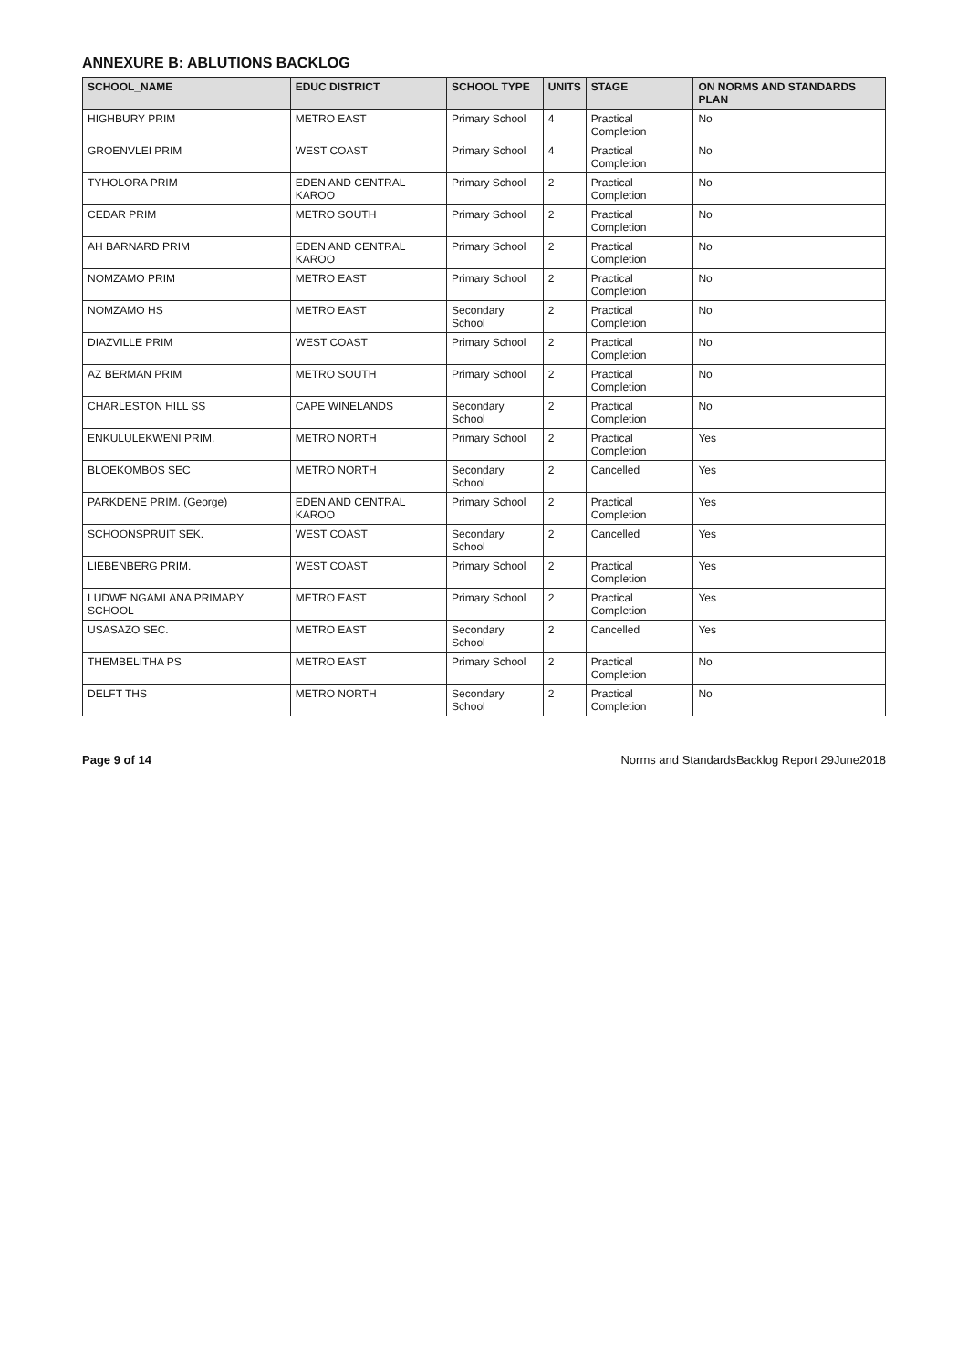ANNEXURE B: ABLUTIONS BACKLOG
| SCHOOL_NAME | EDUC DISTRICT | SCHOOL TYPE | UNITS | STAGE | ON NORMS AND STANDARDS PLAN |
| --- | --- | --- | --- | --- | --- |
| HIGHBURY PRIM | METRO EAST | Primary School | 4 | Practical Completion | No |
| GROENVLEI PRIM | WEST COAST | Primary School | 4 | Practical Completion | No |
| TYHOLORA PRIM | EDEN AND CENTRAL KAROO | Primary School | 2 | Practical Completion | No |
| CEDAR PRIM | METRO SOUTH | Primary School | 2 | Practical Completion | No |
| AH BARNARD PRIM | EDEN AND CENTRAL KAROO | Primary School | 2 | Practical Completion | No |
| NOMZAMO PRIM | METRO EAST | Primary School | 2 | Practical Completion | No |
| NOMZAMO HS | METRO EAST | Secondary School | 2 | Practical Completion | No |
| DIAZVILLE PRIM | WEST COAST | Primary School | 2 | Practical Completion | No |
| AZ BERMAN PRIM | METRO SOUTH | Primary School | 2 | Practical Completion | No |
| CHARLESTON HILL SS | CAPE WINELANDS | Secondary School | 2 | Practical Completion | No |
| ENKULULEKWENI PRIM. | METRO NORTH | Primary School | 2 | Practical Completion | Yes |
| BLOEKOMBOS SEC | METRO NORTH | Secondary School | 2 | Cancelled | Yes |
| PARKDENE PRIM. (George) | EDEN AND CENTRAL KAROO | Primary School | 2 | Practical Completion | Yes |
| SCHOONSPRUIT SEK. | WEST COAST | Secondary School | 2 | Cancelled | Yes |
| LIEBENBERG PRIM. | WEST COAST | Primary School | 2 | Practical Completion | Yes |
| LUDWE NGAMLANA PRIMARY SCHOOL | METRO EAST | Primary School | 2 | Practical Completion | Yes |
| USASAZO SEC. | METRO EAST | Secondary School | 2 | Cancelled | Yes |
| THEMBELITHA PS | METRO EAST | Primary School | 2 | Practical Completion | No |
| DELFT THS | METRO NORTH | Secondary School | 2 | Practical Completion | No |
Page 9 of 14 Norms and StandardsBacklog Report 29June2018